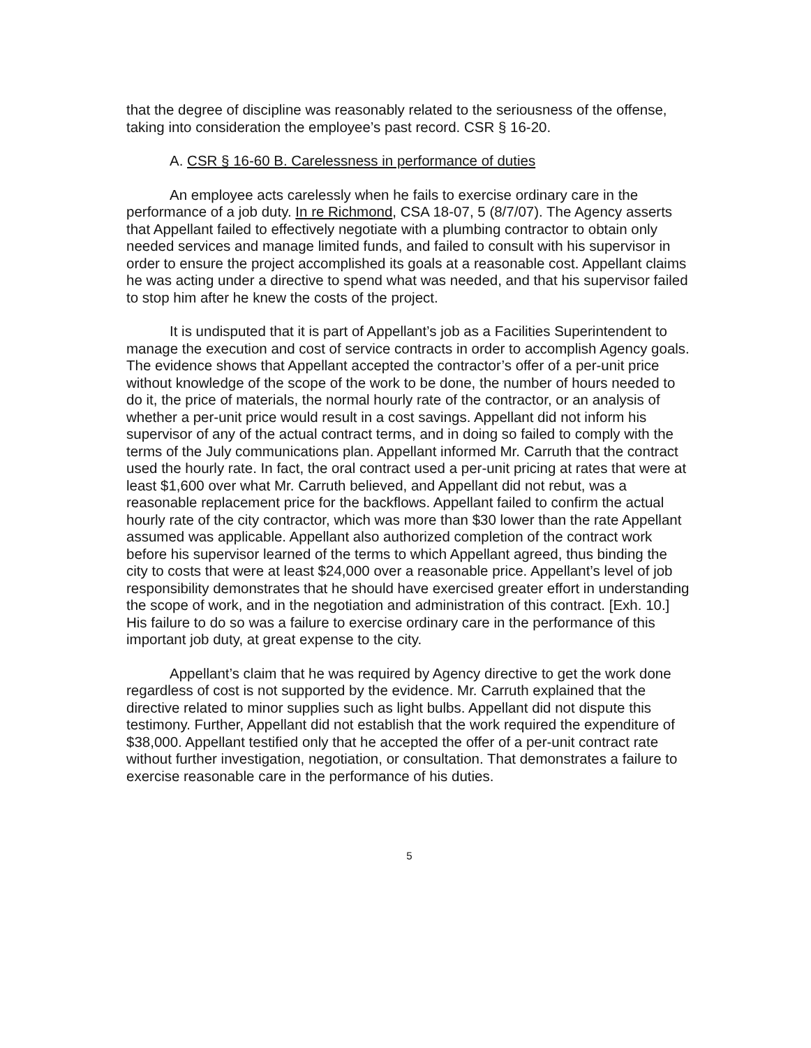that the degree of discipline was reasonably related to the seriousness of the offense, taking into consideration the employee’s past record. CSR § 16-20.
A. CSR § 16-60 B. Carelessness in performance of duties
An employee acts carelessly when he fails to exercise ordinary care in the performance of a job duty. In re Richmond, CSA 18-07, 5 (8/7/07). The Agency asserts that Appellant failed to effectively negotiate with a plumbing contractor to obtain only needed services and manage limited funds, and failed to consult with his supervisor in order to ensure the project accomplished its goals at a reasonable cost. Appellant claims he was acting under a directive to spend what was needed, and that his supervisor failed to stop him after he knew the costs of the project.
It is undisputed that it is part of Appellant’s job as a Facilities Superintendent to manage the execution and cost of service contracts in order to accomplish Agency goals. The evidence shows that Appellant accepted the contractor’s offer of a per-unit price without knowledge of the scope of the work to be done, the number of hours needed to do it, the price of materials, the normal hourly rate of the contractor, or an analysis of whether a per-unit price would result in a cost savings. Appellant did not inform his supervisor of any of the actual contract terms, and in doing so failed to comply with the terms of the July communications plan. Appellant informed Mr. Carruth that the contract used the hourly rate. In fact, the oral contract used a per-unit pricing at rates that were at least $1,600 over what Mr. Carruth believed, and Appellant did not rebut, was a reasonable replacement price for the backflows. Appellant failed to confirm the actual hourly rate of the city contractor, which was more than $30 lower than the rate Appellant assumed was applicable. Appellant also authorized completion of the contract work before his supervisor learned of the terms to which Appellant agreed, thus binding the city to costs that were at least $24,000 over a reasonable price. Appellant’s level of job responsibility demonstrates that he should have exercised greater effort in understanding the scope of work, and in the negotiation and administration of this contract. [Exh. 10.] His failure to do so was a failure to exercise ordinary care in the performance of this important job duty, at great expense to the city.
Appellant’s claim that he was required by Agency directive to get the work done regardless of cost is not supported by the evidence. Mr. Carruth explained that the directive related to minor supplies such as light bulbs. Appellant did not dispute this testimony. Further, Appellant did not establish that the work required the expenditure of $38,000. Appellant testified only that he accepted the offer of a per-unit contract rate without further investigation, negotiation, or consultation. That demonstrates a failure to exercise reasonable care in the performance of his duties.
5